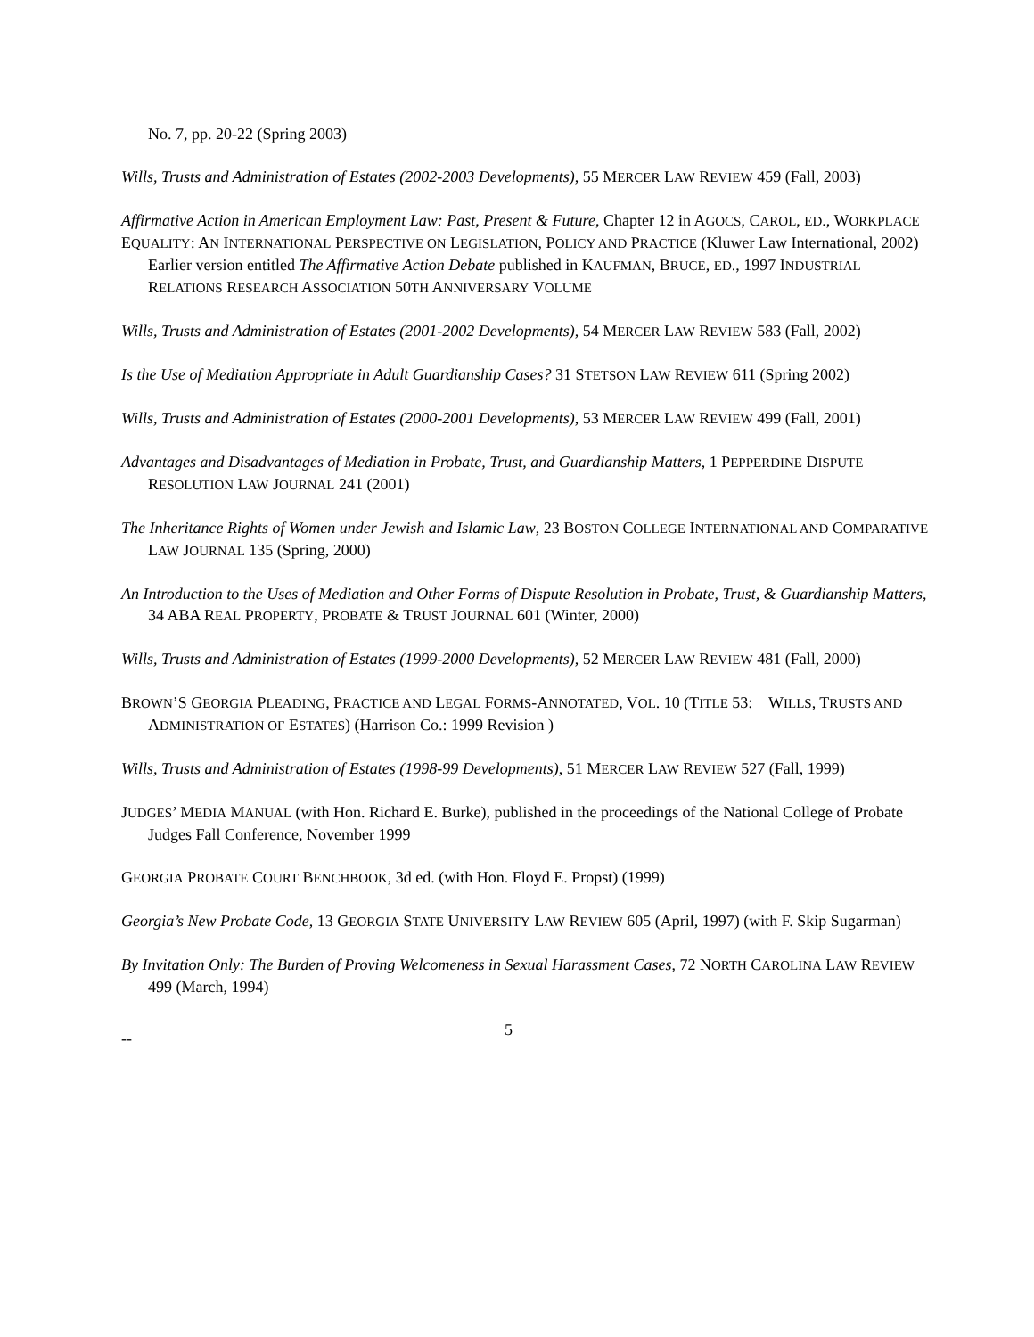No. 7, pp. 20-22 (Spring 2003)
Wills, Trusts and Administration of Estates (2002-2003 Developments), 55 MERCER LAW REVIEW 459 (Fall, 2003)
Affirmative Action in American Employment Law: Past, Present & Future, Chapter 12 in AGOCS, CAROL, ED., WORKPLACE EQUALITY: AN INTERNATIONAL PERSPECTIVE ON LEGISLATION, POLICY AND PRACTICE (Kluwer Law International, 2002)
Earlier version entitled The Affirmative Action Debate published in KAUFMAN, BRUCE, ED., 1997 INDUSTRIAL RELATIONS RESEARCH ASSOCIATION 50TH ANNIVERSARY VOLUME
Wills, Trusts and Administration of Estates (2001-2002 Developments), 54 MERCER LAW REVIEW 583 (Fall, 2002)
Is the Use of Mediation Appropriate in Adult Guardianship Cases? 31 STETSON LAW REVIEW 611 (Spring 2002)
Wills, Trusts and Administration of Estates (2000-2001 Developments), 53 MERCER LAW REVIEW 499 (Fall, 2001)
Advantages and Disadvantages of Mediation in Probate, Trust, and Guardianship Matters, 1 PEPPERDINE DISPUTE RESOLUTION LAW JOURNAL 241 (2001)
The Inheritance Rights of Women under Jewish and Islamic Law, 23 BOSTON COLLEGE INTERNATIONAL AND COMPARATIVE LAW JOURNAL 135 (Spring, 2000)
An Introduction to the Uses of Mediation and Other Forms of Dispute Resolution in Probate, Trust, & Guardianship Matters, 34 ABA REAL PROPERTY, PROBATE & TRUST JOURNAL 601 (Winter, 2000)
Wills, Trusts and Administration of Estates (1999-2000 Developments), 52 MERCER LAW REVIEW 481 (Fall, 2000)
BROWN’S GEORGIA PLEADING, PRACTICE AND LEGAL FORMS-ANNOTATED, VOL. 10 (TITLE 53: WILLS, TRUSTS AND ADMINISTRATION OF ESTATES) (Harrison Co.: 1999 Revision )
Wills, Trusts and Administration of Estates (1998-99 Developments), 51 MERCER LAW REVIEW 527 (Fall, 1999)
JUDGES’ MEDIA MANUAL (with Hon. Richard E. Burke), published in the proceedings of the National College of Probate Judges Fall Conference, November 1999
GEORGIA PROBATE COURT BENCHBOOK, 3d ed. (with Hon. Floyd E. Propst) (1999)
Georgia’s New Probate Code, 13 GEORGIA STATE UNIVERSITY LAW REVIEW 605 (April, 1997) (with F. Skip Sugarman)
By Invitation Only: The Burden of Proving Welcomeness in Sexual Harassment Cases, 72 NORTH CAROLINA LAW REVIEW 499 (March, 1994)
-- 5